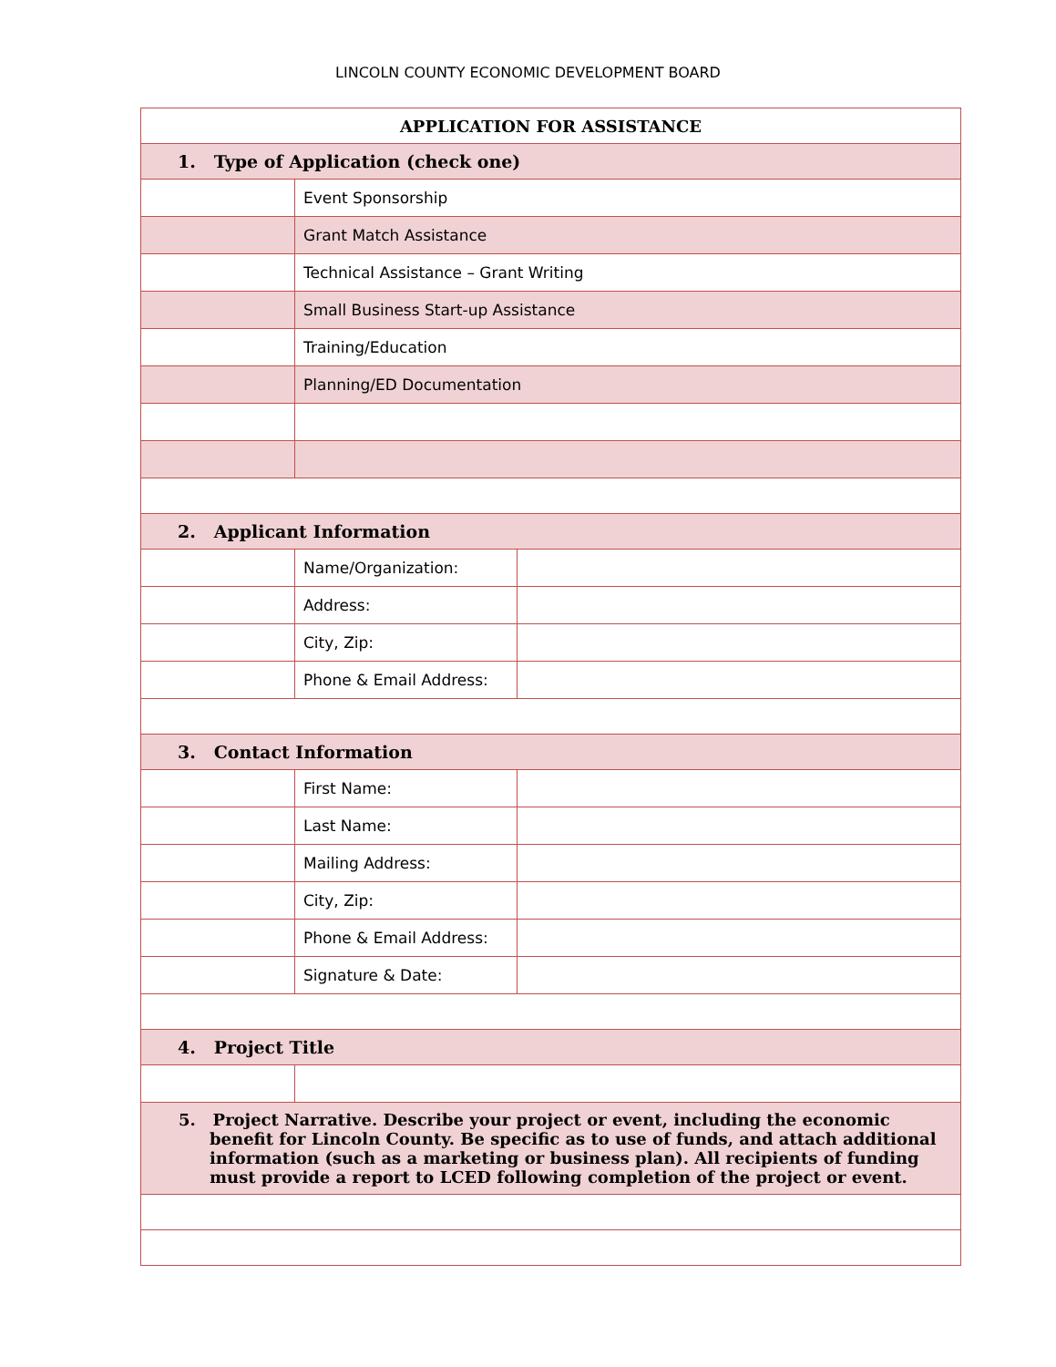LINCOLN COUNTY ECONOMIC DEVELOPMENT BOARD
| APPLICATION FOR ASSISTANCE | | |
| 1. Type of Application (check one) | | |
| | Event Sponsorship | |
| | Grant Match Assistance | |
| | Technical Assistance – Grant Writing | |
| | Small Business Start-up Assistance | |
| | Training/Education | |
| | Planning/ED Documentation | |
| 2. Applicant Information | | |
| | Name/Organization: | |
| | Address: | |
| | City, Zip: | |
| | Phone & Email Address: | |
| 3. Contact Information | | |
| | First Name: | |
| | Last Name: | |
| | Mailing Address: | |
| | City, Zip: | |
| | Phone & Email Address: | |
| | Signature & Date: | |
| 4. Project Title | | |
| 5. Project Narrative. Describe your project or event, including the economic benefit for Lincoln County. Be specific as to use of funds, and attach additional information (such as a marketing or business plan). All recipients of funding must provide a report to LCED following completion of the project or event. | | |